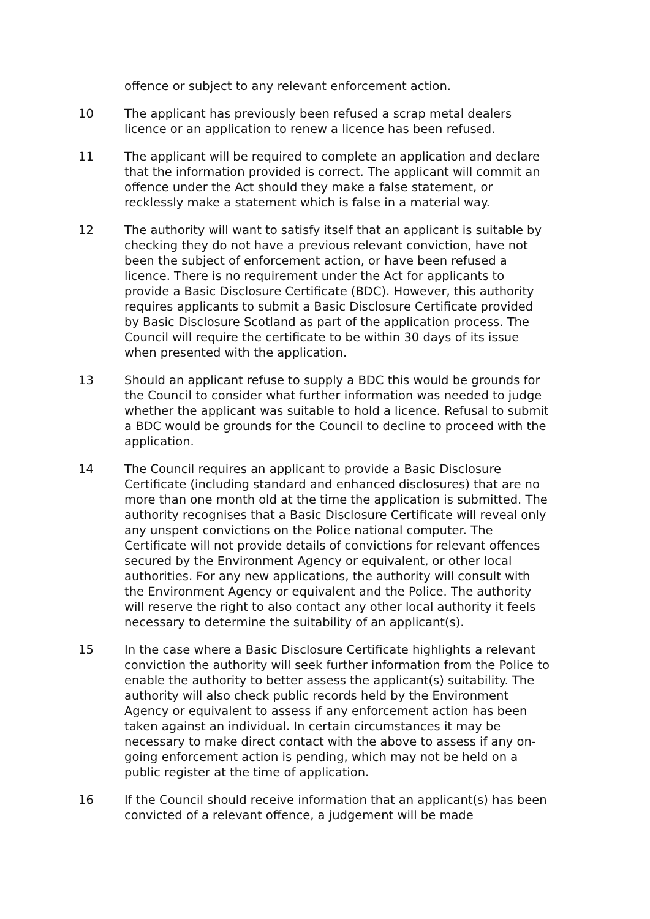offence or subject to any relevant enforcement action.
10 The applicant has previously been refused a scrap metal dealers licence or an application to renew a licence has been refused.
11 The applicant will be required to complete an application and declare that the information provided is correct. The applicant will commit an offence under the Act should they make a false statement, or recklessly make a statement which is false in a material way.
12 The authority will want to satisfy itself that an applicant is suitable by checking they do not have a previous relevant conviction, have not been the subject of enforcement action, or have been refused a licence. There is no requirement under the Act for applicants to provide a Basic Disclosure Certificate (BDC). However, this authority requires applicants to submit a Basic Disclosure Certificate provided by Basic Disclosure Scotland as part of the application process. The Council will require the certificate to be within 30 days of its issue when presented with the application.
13 Should an applicant refuse to supply a BDC this would be grounds for the Council to consider what further information was needed to judge whether the applicant was suitable to hold a licence. Refusal to submit a BDC would be grounds for the Council to decline to proceed with the application.
14 The Council requires an applicant to provide a Basic Disclosure Certificate (including standard and enhanced disclosures) that are no more than one month old at the time the application is submitted. The authority recognises that a Basic Disclosure Certificate will reveal only any unspent convictions on the Police national computer. The Certificate will not provide details of convictions for relevant offences secured by the Environment Agency or equivalent, or other local authorities. For any new applications, the authority will consult with the Environment Agency or equivalent and the Police. The authority will reserve the right to also contact any other local authority it feels necessary to determine the suitability of an applicant(s).
15 In the case where a Basic Disclosure Certificate highlights a relevant conviction the authority will seek further information from the Police to enable the authority to better assess the applicant(s) suitability. The authority will also check public records held by the Environment Agency or equivalent to assess if any enforcement action has been taken against an individual. In certain circumstances it may be necessary to make direct contact with the above to assess if any on-going enforcement action is pending, which may not be held on a public register at the time of application.
16 If the Council should receive information that an applicant(s) has been convicted of a relevant offence, a judgement will be made